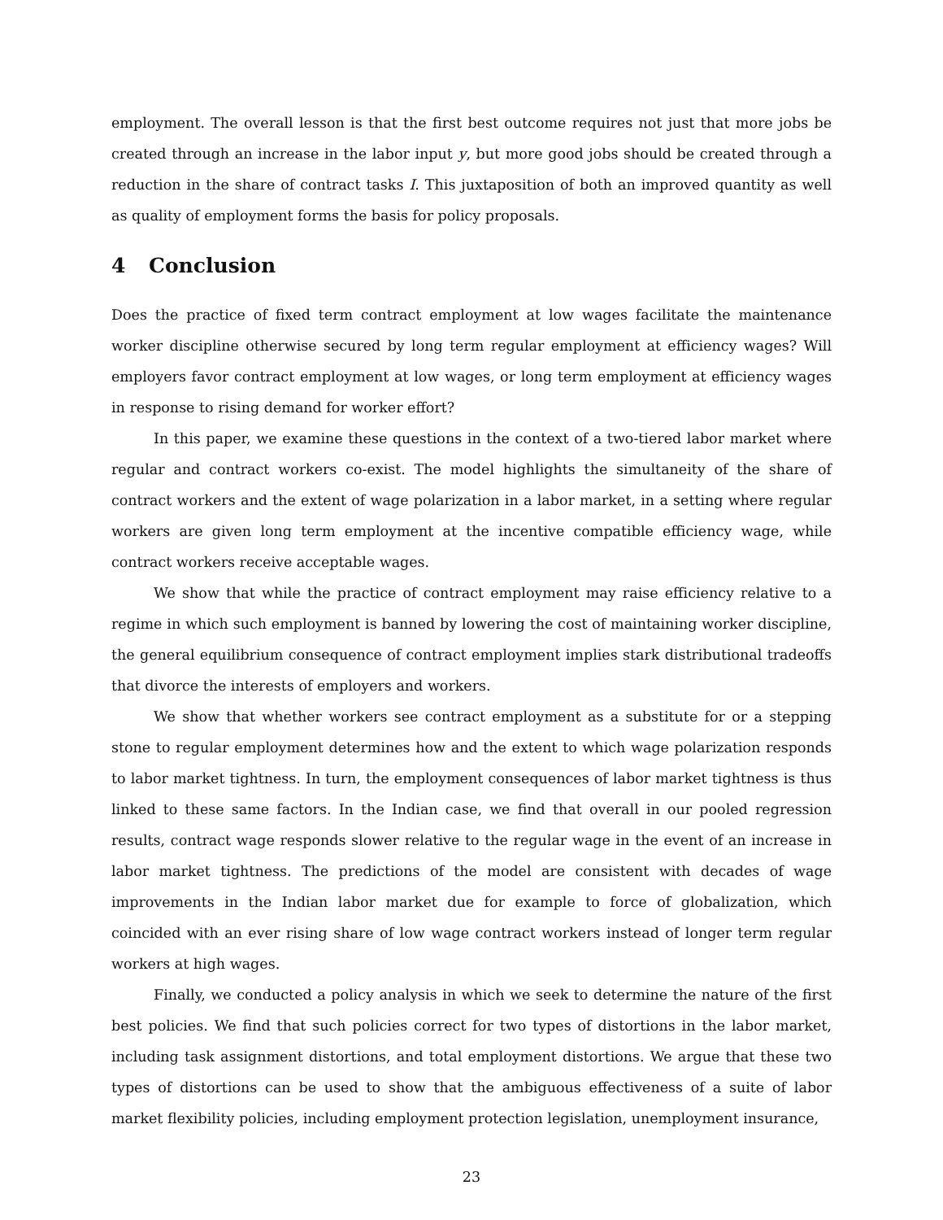employment. The overall lesson is that the first best outcome requires not just that more jobs be created through an increase in the labor input y, but more good jobs should be created through a reduction in the share of contract tasks I. This juxtaposition of both an improved quantity as well as quality of employment forms the basis for policy proposals.
4 Conclusion
Does the practice of fixed term contract employment at low wages facilitate the maintenance worker discipline otherwise secured by long term regular employment at efficiency wages? Will employers favor contract employment at low wages, or long term employment at efficiency wages in response to rising demand for worker effort?
In this paper, we examine these questions in the context of a two-tiered labor market where regular and contract workers co-exist. The model highlights the simultaneity of the share of contract workers and the extent of wage polarization in a labor market, in a setting where regular workers are given long term employment at the incentive compatible efficiency wage, while contract workers receive acceptable wages.
We show that while the practice of contract employment may raise efficiency relative to a regime in which such employment is banned by lowering the cost of maintaining worker discipline, the general equilibrium consequence of contract employment implies stark distributional tradeoffs that divorce the interests of employers and workers.
We show that whether workers see contract employment as a substitute for or a stepping stone to regular employment determines how and the extent to which wage polarization responds to labor market tightness. In turn, the employment consequences of labor market tightness is thus linked to these same factors. In the Indian case, we find that overall in our pooled regression results, contract wage responds slower relative to the regular wage in the event of an increase in labor market tightness. The predictions of the model are consistent with decades of wage improvements in the Indian labor market due for example to force of globalization, which coincided with an ever rising share of low wage contract workers instead of longer term regular workers at high wages.
Finally, we conducted a policy analysis in which we seek to determine the nature of the first best policies. We find that such policies correct for two types of distortions in the labor market, including task assignment distortions, and total employment distortions. We argue that these two types of distortions can be used to show that the ambiguous effectiveness of a suite of labor market flexibility policies, including employment protection legislation, unemployment insurance,
23